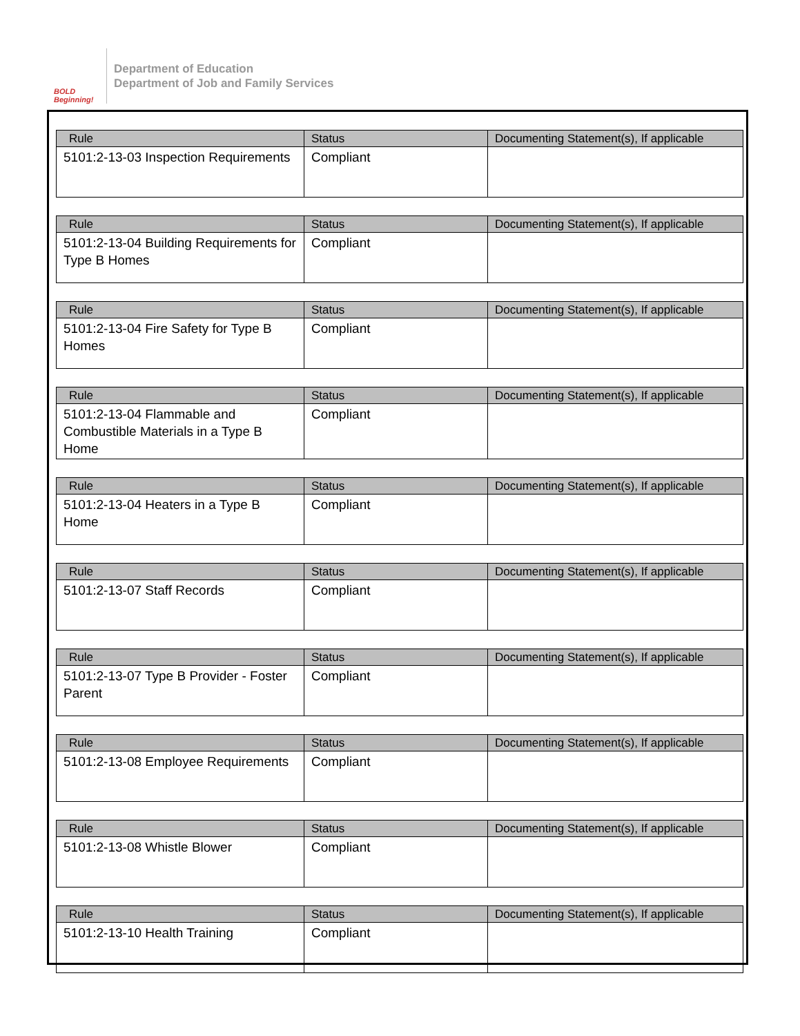BOLD Beginning!
Department of Education
Department of Job and Family Services
| Rule | Status | Documenting Statement(s), If applicable |
| --- | --- | --- |
| 5101:2-13-03 Inspection Requirements | Compliant | |
| Rule | Status | Documenting Statement(s), If applicable |
| --- | --- | --- |
| 5101:2-13-04 Building Requirements for Type B Homes | Compliant | |
| Rule | Status | Documenting Statement(s), If applicable |
| --- | --- | --- |
| 5101:2-13-04 Fire Safety for Type B Homes | Compliant | |
| Rule | Status | Documenting Statement(s), If applicable |
| --- | --- | --- |
| 5101:2-13-04 Flammable and Combustible Materials in a Type B Home | Compliant | |
| Rule | Status | Documenting Statement(s), If applicable |
| --- | --- | --- |
| 5101:2-13-04 Heaters in a Type B Home | Compliant | |
| Rule | Status | Documenting Statement(s), If applicable |
| --- | --- | --- |
| 5101:2-13-07 Staff Records | Compliant | |
| Rule | Status | Documenting Statement(s), If applicable |
| --- | --- | --- |
| 5101:2-13-07 Type B Provider - Foster Parent | Compliant | |
| Rule | Status | Documenting Statement(s), If applicable |
| --- | --- | --- |
| 5101:2-13-08 Employee Requirements | Compliant | |
| Rule | Status | Documenting Statement(s), If applicable |
| --- | --- | --- |
| 5101:2-13-08 Whistle Blower | Compliant | |
| Rule | Status | Documenting Statement(s), If applicable |
| --- | --- | --- |
| 5101:2-13-10 Health Training | Compliant | |